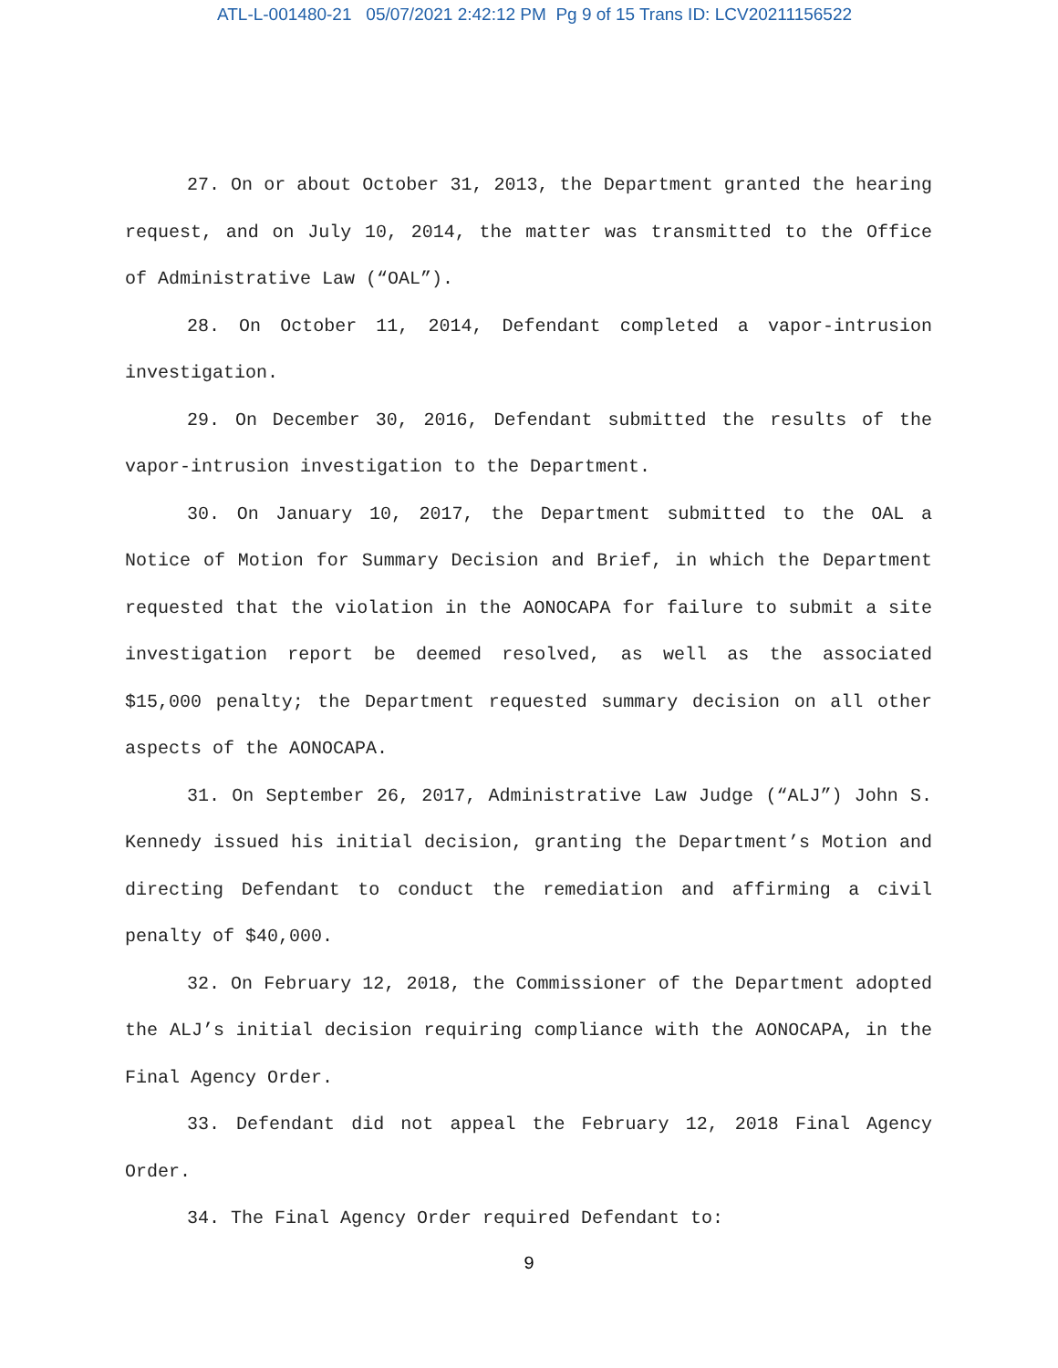ATL-L-001480-21 05/07/2021 2:42:12 PM Pg 9 of 15 Trans ID: LCV20211156522
27. On or about October 31, 2013, the Department granted the hearing request, and on July 10, 2014, the matter was transmitted to the Office of Administrative Law (“OAL”).
28. On October 11, 2014, Defendant completed a vapor-intrusion investigation.
29. On December 30, 2016, Defendant submitted the results of the vapor-intrusion investigation to the Department.
30. On January 10, 2017, the Department submitted to the OAL a Notice of Motion for Summary Decision and Brief, in which the Department requested that the violation in the AONOCAPA for failure to submit a site investigation report be deemed resolved, as well as the associated $15,000 penalty; the Department requested summary decision on all other aspects of the AONOCAPA.
31. On September 26, 2017, Administrative Law Judge (“ALJ”) John S. Kennedy issued his initial decision, granting the Department’s Motion and directing Defendant to conduct the remediation and affirming a civil penalty of $40,000.
32. On February 12, 2018, the Commissioner of the Department adopted the ALJ’s initial decision requiring compliance with the AONOCAPA, in the Final Agency Order.
33. Defendant did not appeal the February 12, 2018 Final Agency Order.
34. The Final Agency Order required Defendant to:
9